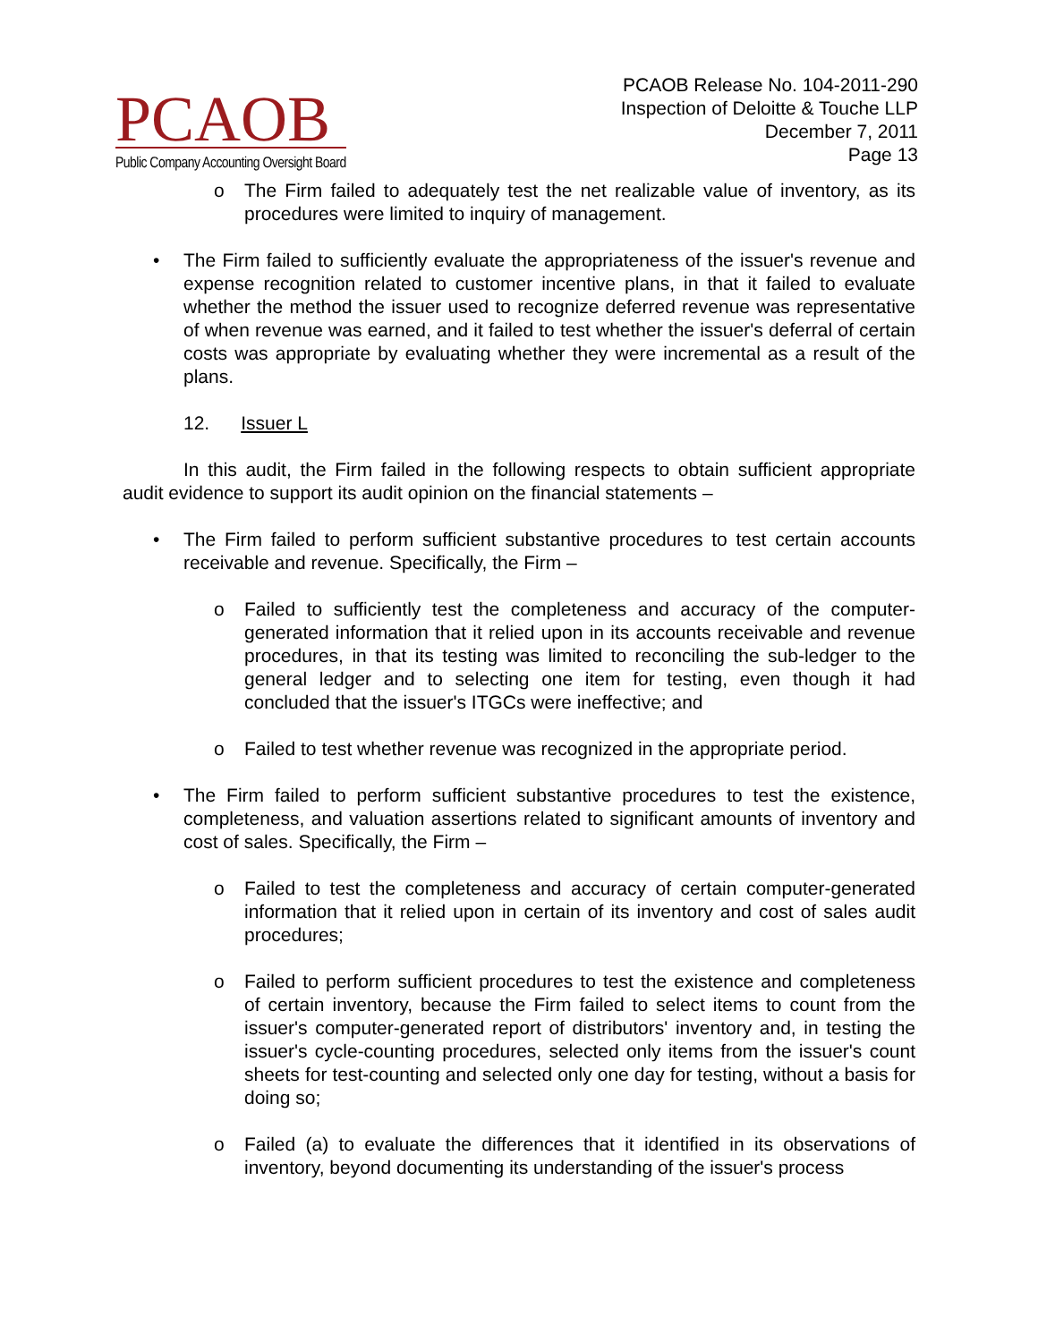PCAOB
Public Company Accounting Oversight Board
PCAOB Release No. 104-2011-290
Inspection of Deloitte & Touche LLP
December 7, 2011
Page 13
o The Firm failed to adequately test the net realizable value of inventory, as its procedures were limited to inquiry of management.
• The Firm failed to sufficiently evaluate the appropriateness of the issuer's revenue and expense recognition related to customer incentive plans, in that it failed to evaluate whether the method the issuer used to recognize deferred revenue was representative of when revenue was earned, and it failed to test whether the issuer's deferral of certain costs was appropriate by evaluating whether they were incremental as a result of the plans.
12. Issuer L
In this audit, the Firm failed in the following respects to obtain sufficient appropriate audit evidence to support its audit opinion on the financial statements –
• The Firm failed to perform sufficient substantive procedures to test certain accounts receivable and revenue. Specifically, the Firm –
o Failed to sufficiently test the completeness and accuracy of the computer-generated information that it relied upon in its accounts receivable and revenue procedures, in that its testing was limited to reconciling the sub-ledger to the general ledger and to selecting one item for testing, even though it had concluded that the issuer's ITGCs were ineffective; and
o Failed to test whether revenue was recognized in the appropriate period.
• The Firm failed to perform sufficient substantive procedures to test the existence, completeness, and valuation assertions related to significant amounts of inventory and cost of sales. Specifically, the Firm –
o Failed to test the completeness and accuracy of certain computer-generated information that it relied upon in certain of its inventory and cost of sales audit procedures;
o Failed to perform sufficient procedures to test the existence and completeness of certain inventory, because the Firm failed to select items to count from the issuer's computer-generated report of distributors' inventory and, in testing the issuer's cycle-counting procedures, selected only items from the issuer's count sheets for test-counting and selected only one day for testing, without a basis for doing so;
o Failed (a) to evaluate the differences that it identified in its observations of inventory, beyond documenting its understanding of the issuer's process